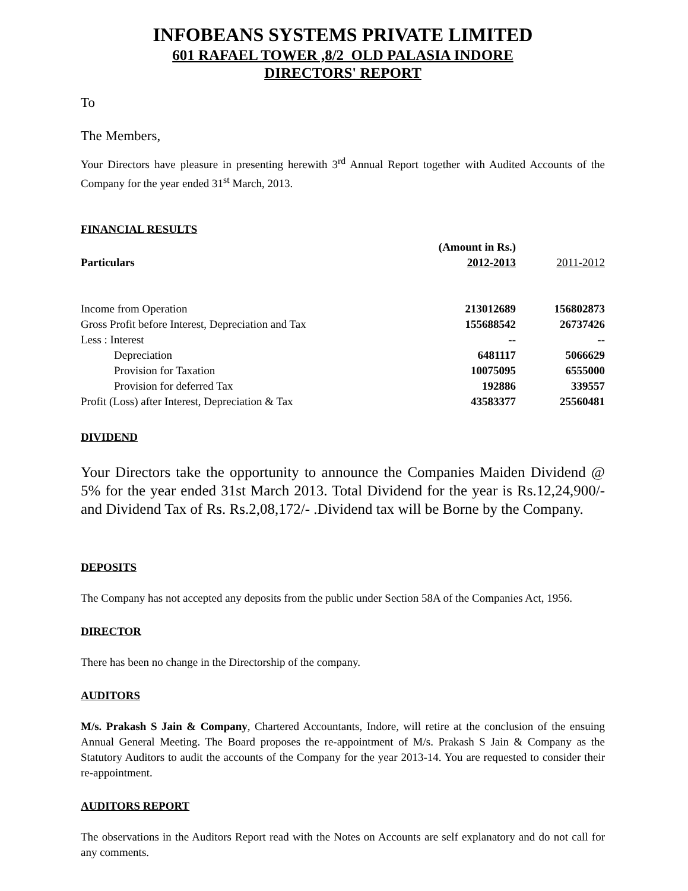INFOBEANS SYSTEMS PRIVATE LIMITED
601 RAFAEL TOWER ,8/2 OLD PALASIA INDORE
DIRECTORS' REPORT
To
The Members,
Your Directors have pleasure in presenting herewith 3<sup>rd</sup> Annual Report together with Audited Accounts of the Company for the year ended 31<sup>st</sup> March, 2013.
FINANCIAL RESULTS
| | (Amount in Rs.) | |
| --- | --- | --- |
| Particulars | 2012-2013 | 2011-2012 |
| Income from Operation | 213012689 | 156802873 |
| Gross Profit before Interest, Depreciation and Tax | 155688542 | 26737426 |
| Less : Interest | -- | -- |
| Depreciation | 6481117 | 5066629 |
| Provision for Taxation | 10075095 | 6555000 |
| Provision for deferred Tax | 192886 | 339557 |
| Profit (Loss) after Interest, Depreciation & Tax | 43583377 | 25560481 |
DIVIDEND
Your Directors take the opportunity to announce the Companies Maiden Dividend @ 5% for the year ended 31st March 2013. Total Dividend for the year is Rs.12,24,900/- and Dividend Tax of Rs. Rs.2,08,172/- .Dividend tax will be Borne by the Company.
DEPOSITS
The Company has not accepted any deposits from the public under Section 58A of the Companies Act, 1956.
DIRECTOR
There has been no change in the Directorship of the company.
AUDITORS
M/s. Prakash S Jain & Company, Chartered Accountants, Indore, will retire at the conclusion of the ensuing Annual General Meeting. The Board proposes the re-appointment of M/s. Prakash S Jain & Company as the Statutory Auditors to audit the accounts of the Company for the year 2013-14. You are requested to consider their re-appointment.
AUDITORS REPORT
The observations in the Auditors Report read with the Notes on Accounts are self explanatory and do not call for any comments.